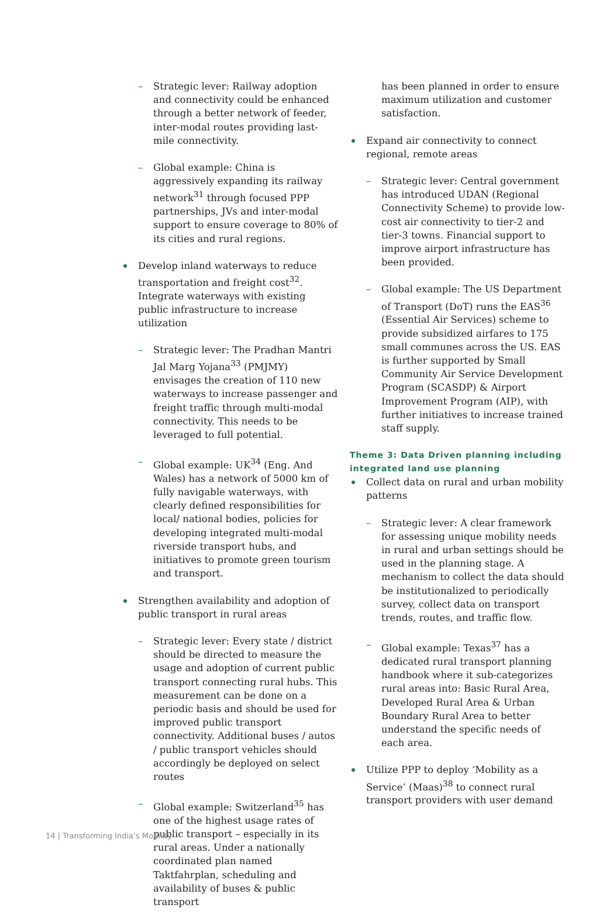– Strategic lever: Railway adoption and connectivity could be enhanced through a better network of feeder, inter-modal routes providing last-mile connectivity.
– Global example: China is aggressively expanding its railway network<sup>31</sup> through focused PPP partnerships, JVs and inter-modal support to ensure coverage to 80% of its cities and rural regions.
Develop inland waterways to reduce transportation and freight cost<sup>32</sup>. Integrate waterways with existing public infrastructure to increase utilization
– Strategic lever: The Pradhan Mantri Jal Marg Yojana<sup>33</sup> (PMJMY) envisages the creation of 110 new waterways to increase passenger and freight traffic through multi-modal connectivity. This needs to be leveraged to full potential.
– Global example: UK<sup>34</sup> (Eng. And Wales) has a network of 5000 km of fully navigable waterways, with clearly defined responsibilities for local/ national bodies, policies for developing integrated multi-modal riverside transport hubs, and initiatives to promote green tourism and transport.
Strengthen availability and adoption of public transport in rural areas
– Strategic lever: Every state / district should be directed to measure the usage and adoption of current public transport connecting rural hubs. This measurement can be done on a periodic basis and should be used for improved public transport connectivity. Additional buses / autos / public transport vehicles should accordingly be deployed on select routes
– Global example: Switzerland<sup>35</sup> has one of the highest usage rates of public transport – especially in its rural areas. Under a nationally coordinated plan named Taktfahrplan, scheduling and availability of buses & public transport
has been planned in order to ensure maximum utilization and customer satisfaction.
Expand air connectivity to connect regional, remote areas
– Strategic lever: Central government has introduced UDAN (Regional Connectivity Scheme) to provide low-cost air connectivity to tier-2 and tier-3 towns. Financial support to improve airport infrastructure has been provided.
– Global example: The US Department of Transport (DoT) runs the EAS<sup>36</sup> (Essential Air Services) scheme to provide subsidized airfares to 175 small communes across the US. EAS is further supported by Small Community Air Service Development Program (SCASDP) & Airport Improvement Program (AIP), with further initiatives to increase trained staff supply.
Theme 3: Data Driven planning including integrated land use planning
Collect data on rural and urban mobility patterns
– Strategic lever: A clear framework for assessing unique mobility needs in rural and urban settings should be used in the planning stage. A mechanism to collect the data should be institutionalized to periodically survey, collect data on transport trends, routes, and traffic flow.
– Global example: Texas<sup>37</sup> has a dedicated rural transport planning handbook where it sub-categorizes rural areas into: Basic Rural Area, Developed Rural Area & Urban Boundary Rural Area to better understand the specific needs of each area.
Utilize PPP to deploy ‘Mobility as a Service’ (Maas)<sup>38</sup> to connect rural transport providers with user demand
14 | Transforming India’s Mobility